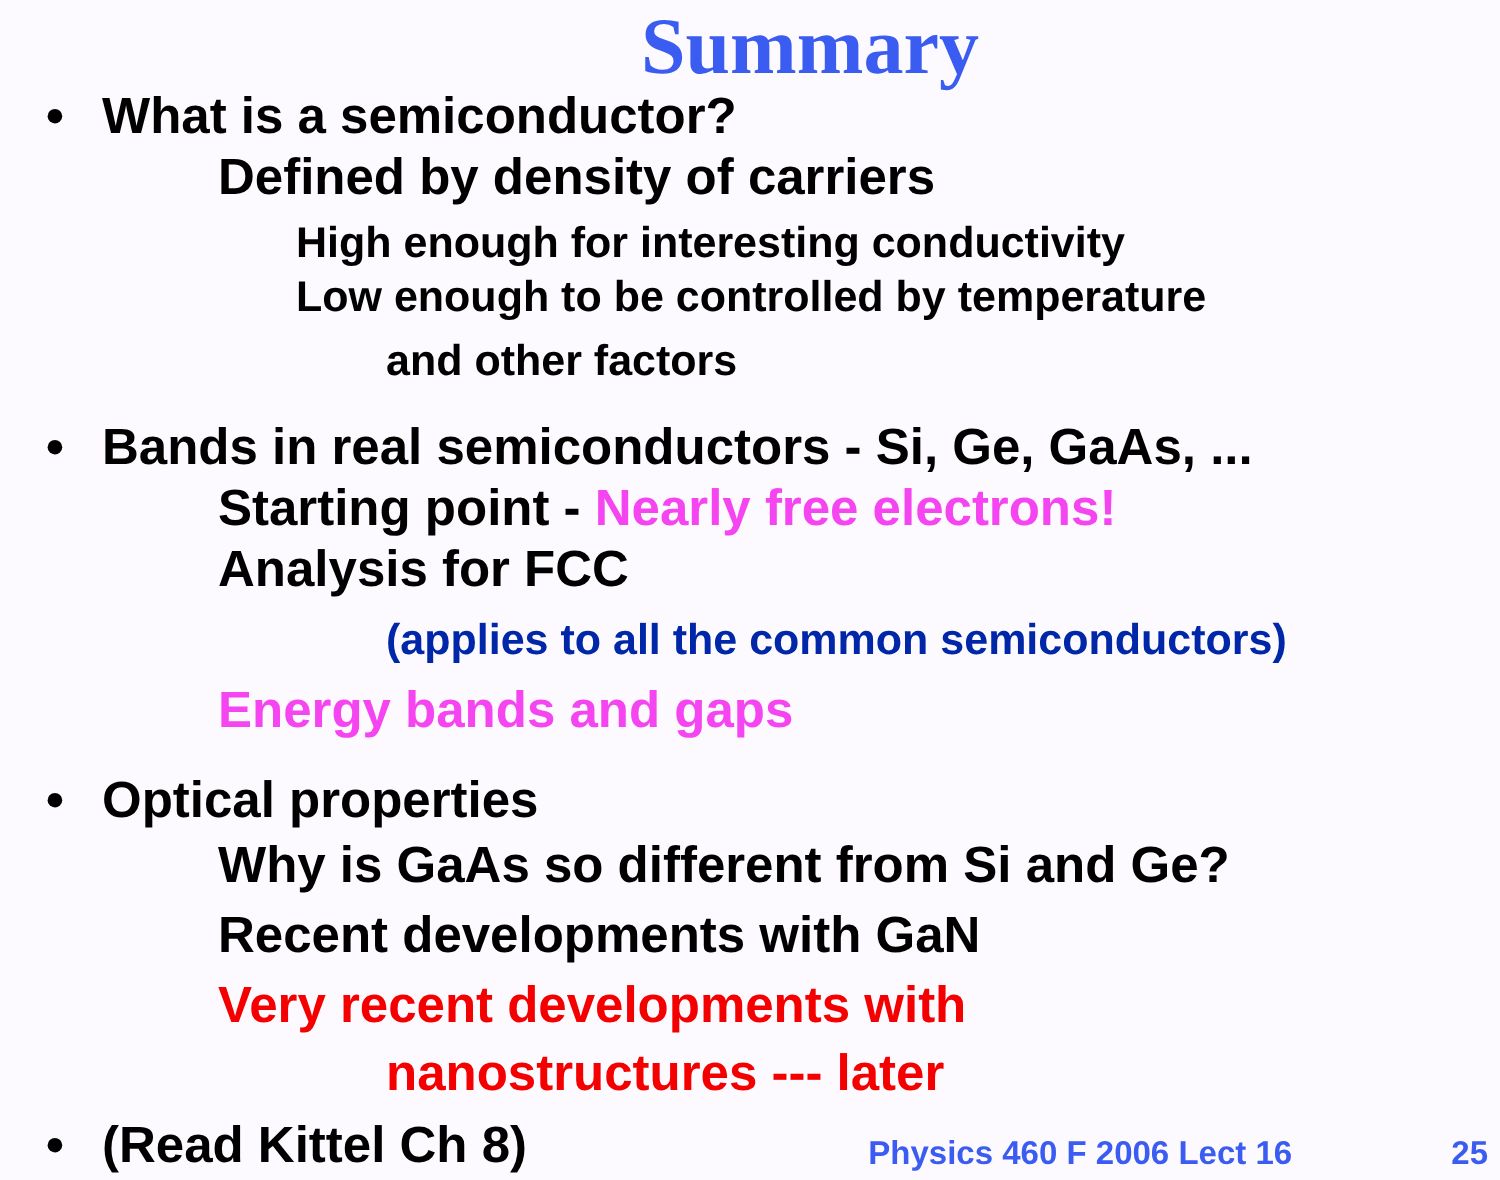Summary
• What is a semiconductor?
Defined by density of carriers
High enough for interesting conductivity
Low enough to be controlled by temperature
and other factors
• Bands in real semiconductors - Si, Ge, GaAs, ...
Starting point - Nearly free electrons!
Analysis for FCC
(applies to all the common semiconductors)
Energy bands and gaps
• Optical properties
Why is GaAs so different from Si and Ge?
Recent developments with GaN
Very recent developments with
nanostructures --- later
• (Read Kittel Ch 8)
Physics 460 F 2006 Lect 16 25